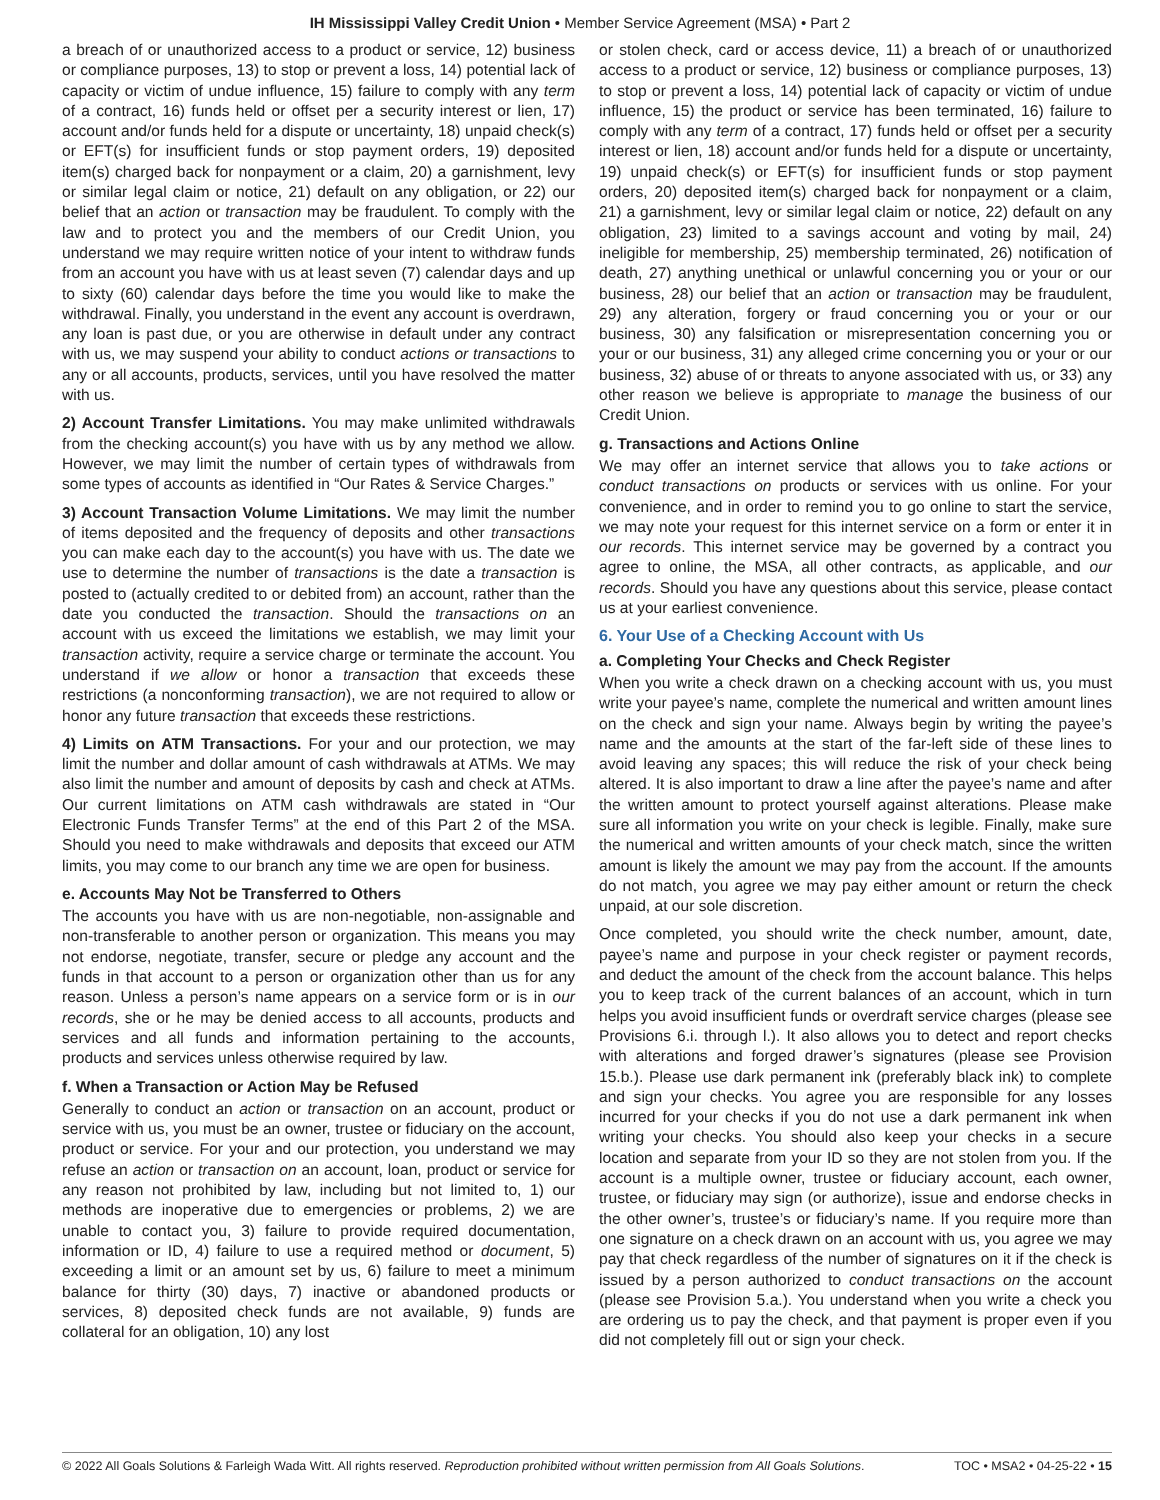IH Mississippi Valley Credit Union • Member Service Agreement (MSA) • Part 2
a breach of or unauthorized access to a product or service, 12) business or compliance purposes, 13) to stop or prevent a loss, 14) potential lack of capacity or victim of undue influence, 15) failure to comply with any term of a contract, 16) funds held or offset per a security interest or lien, 17) account and/or funds held for a dispute or uncertainty, 18) unpaid check(s) or EFT(s) for insufficient funds or stop payment orders, 19) deposited item(s) charged back for nonpayment or a claim, 20) a garnishment, levy or similar legal claim or notice, 21) default on any obligation, or 22) our belief that an action or transaction may be fraudulent. To comply with the law and to protect you and the members of our Credit Union, you understand we may require written notice of your intent to withdraw funds from an account you have with us at least seven (7) calendar days and up to sixty (60) calendar days before the time you would like to make the withdrawal. Finally, you understand in the event any account is overdrawn, any loan is past due, or you are otherwise in default under any contract with us, we may suspend your ability to conduct actions or transactions to any or all accounts, products, services, until you have resolved the matter with us.
2) Account Transfer Limitations. You may make unlimited withdrawals from the checking account(s) you have with us by any method we allow. However, we may limit the number of certain types of withdrawals from some types of accounts as identified in “Our Rates & Service Charges.”
3) Account Transaction Volume Limitations. We may limit the number of items deposited and the frequency of deposits and other transactions you can make each day to the account(s) you have with us. The date we use to determine the number of transactions is the date a transaction is posted to (actually credited to or debited from) an account, rather than the date you conducted the transaction. Should the transactions on an account with us exceed the limitations we establish, we may limit your transaction activity, require a service charge or terminate the account. You understand if we allow or honor a transaction that exceeds these restrictions (a nonconforming transaction), we are not required to allow or honor any future transaction that exceeds these restrictions.
4) Limits on ATM Transactions. For your and our protection, we may limit the number and dollar amount of cash withdrawals at ATMs. We may also limit the number and amount of deposits by cash and check at ATMs. Our current limitations on ATM cash withdrawals are stated in “Our Electronic Funds Transfer Terms” at the end of this Part 2 of the MSA. Should you need to make withdrawals and deposits that exceed our ATM limits, you may come to our branch any time we are open for business.
e. Accounts May Not be Transferred to Others
The accounts you have with us are non-negotiable, non-assignable and non-transferable to another person or organization. This means you may not endorse, negotiate, transfer, secure or pledge any account and the funds in that account to a person or organization other than us for any reason. Unless a person’s name appears on a service form or is in our records, she or he may be denied access to all accounts, products and services and all funds and information pertaining to the accounts, products and services unless otherwise required by law.
f. When a Transaction or Action May be Refused
Generally to conduct an action or transaction on an account, product or service with us, you must be an owner, trustee or fiduciary on the account, product or service. For your and our protection, you understand we may refuse an action or transaction on an account, loan, product or service for any reason not prohibited by law, including but not limited to, 1) our methods are inoperative due to emergencies or problems, 2) we are unable to contact you, 3) failure to provide required documentation, information or ID, 4) failure to use a required method or document, 5) exceeding a limit or an amount set by us, 6) failure to meet a minimum balance for thirty (30) days, 7) inactive or abandoned products or services, 8) deposited check funds are not available, 9) funds are collateral for an obligation, 10) any lost
or stolen check, card or access device, 11) a breach of or unauthorized access to a product or service, 12) business or compliance purposes, 13) to stop or prevent a loss, 14) potential lack of capacity or victim of undue influence, 15) the product or service has been terminated, 16) failure to comply with any term of a contract, 17) funds held or offset per a security interest or lien, 18) account and/or funds held for a dispute or uncertainty, 19) unpaid check(s) or EFT(s) for insufficient funds or stop payment orders, 20) deposited item(s) charged back for nonpayment or a claim, 21) a garnishment, levy or similar legal claim or notice, 22) default on any obligation, 23) limited to a savings account and voting by mail, 24) ineligible for membership, 25) membership terminated, 26) notification of death, 27) anything unethical or unlawful concerning you or your or our business, 28) our belief that an action or transaction may be fraudulent, 29) any alteration, forgery or fraud concerning you or your or our business, 30) any falsification or misrepresentation concerning you or your or our business, 31) any alleged crime concerning you or your or our business, 32) abuse of or threats to anyone associated with us, or 33) any other reason we believe is appropriate to manage the business of our Credit Union.
g. Transactions and Actions Online
We may offer an internet service that allows you to take actions or conduct transactions on products or services with us online. For your convenience, and in order to remind you to go online to start the service, we may note your request for this internet service on a form or enter it in our records. This internet service may be governed by a contract you agree to online, the MSA, all other contracts, as applicable, and our records. Should you have any questions about this service, please contact us at your earliest convenience.
6. Your Use of a Checking Account with Us
a. Completing Your Checks and Check Register
When you write a check drawn on a checking account with us, you must write your payee’s name, complete the numerical and written amount lines on the check and sign your name. Always begin by writing the payee’s name and the amounts at the start of the far-left side of these lines to avoid leaving any spaces; this will reduce the risk of your check being altered. It is also important to draw a line after the payee’s name and after the written amount to protect yourself against alterations. Please make sure all information you write on your check is legible. Finally, make sure the numerical and written amounts of your check match, since the written amount is likely the amount we may pay from the account. If the amounts do not match, you agree we may pay either amount or return the check unpaid, at our sole discretion.
Once completed, you should write the check number, amount, date, payee’s name and purpose in your check register or payment records, and deduct the amount of the check from the account balance. This helps you to keep track of the current balances of an account, which in turn helps you avoid insufficient funds or overdraft service charges (please see Provisions 6.i. through l.). It also allows you to detect and report checks with alterations and forged drawer’s signatures (please see Provision 15.b.). Please use dark permanent ink (preferably black ink) to complete and sign your checks. You agree you are responsible for any losses incurred for your checks if you do not use a dark permanent ink when writing your checks. You should also keep your checks in a secure location and separate from your ID so they are not stolen from you. If the account is a multiple owner, trustee or fiduciary account, each owner, trustee, or fiduciary may sign (or authorize), issue and endorse checks in the other owner’s, trustee’s or fiduciary’s name. If you require more than one signature on a check drawn on an account with us, you agree we may pay that check regardless of the number of signatures on it if the check is issued by a person authorized to conduct transactions on the account (please see Provision 5.a.). You understand when you write a check you are ordering us to pay the check, and that payment is proper even if you did not completely fill out or sign your check.
© 2022 All Goals Solutions & Farleigh Wada Witt. All rights reserved. Reproduction prohibited without written permission from All Goals Solutions. TOC • MSA2 • 04-25-22 • 15